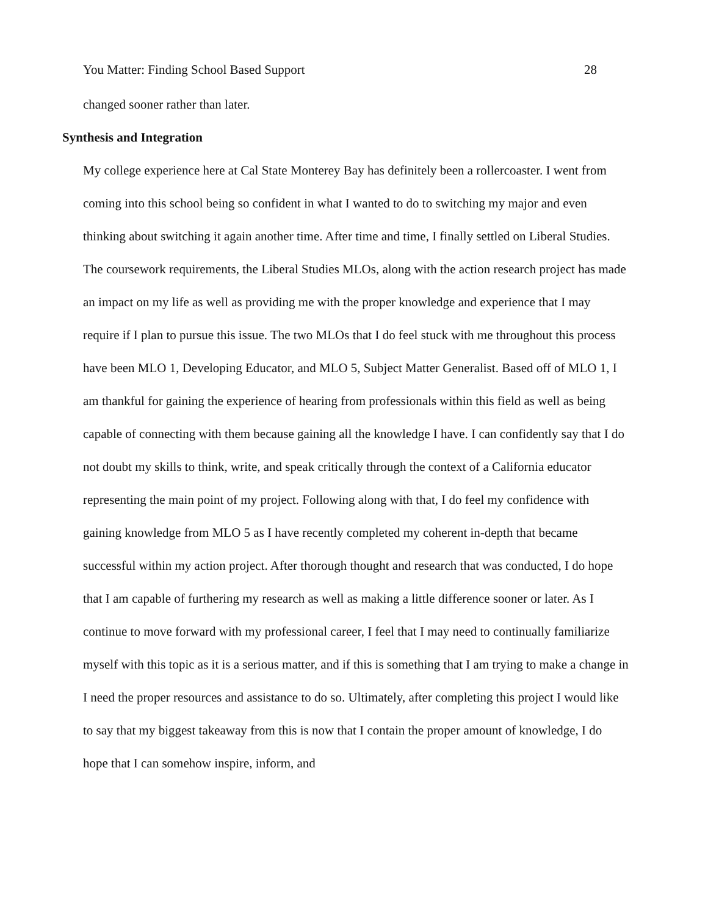You Matter: Finding School Based Support 28
changed sooner rather than later.
Synthesis and Integration
My college experience here at Cal State Monterey Bay has definitely been a rollercoaster. I went from coming into this school being so confident in what I wanted to do to switching my major and even thinking about switching it again another time. After time and time, I finally settled on Liberal Studies. The coursework requirements, the Liberal Studies MLOs, along with the action research project has made an impact on my life as well as providing me with the proper knowledge and experience that I may require if I plan to pursue this issue. The two MLOs that I do feel stuck with me throughout this process have been MLO 1, Developing Educator, and MLO 5, Subject Matter Generalist. Based off of MLO 1, I am thankful for gaining the experience of hearing from professionals within this field as well as being capable of connecting with them because gaining all the knowledge I have. I can confidently say that I do not doubt my skills to think, write, and speak critically through the context of a California educator representing the main point of my project. Following along with that, I do feel my confidence with gaining knowledge from MLO 5 as I have recently completed my coherent in-depth that became successful within my action project. After thorough thought and research that was conducted, I do hope that I am capable of furthering my research as well as making a little difference sooner or later. As I continue to move forward with my professional career, I feel that I may need to continually familiarize myself with this topic as it is a serious matter, and if this is something that I am trying to make a change in I need the proper resources and assistance to do so. Ultimately, after completing this project I would like to say that my biggest takeaway from this is now that I contain the proper amount of knowledge, I do hope that I can somehow inspire, inform, and